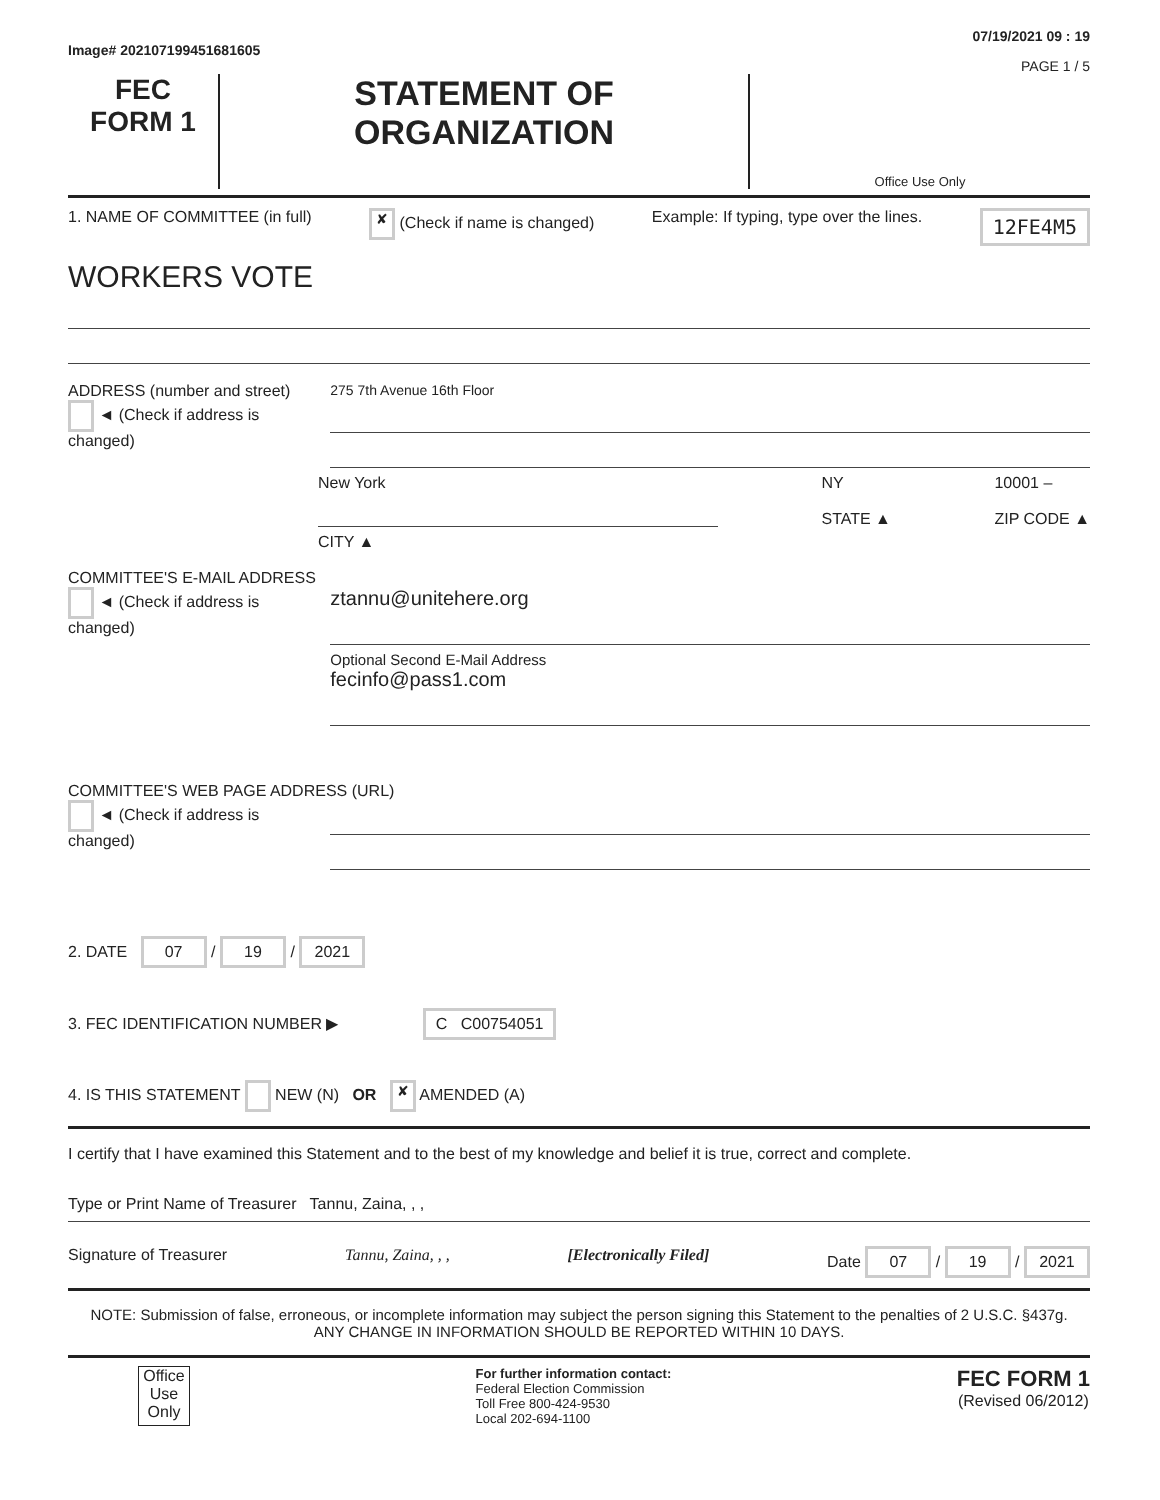Image# 202107199451681605
07/19/2021 09 : 19
PAGE 1 / 5
FEC
FORM 1
STATEMENT OF
ORGANIZATION
Office Use Only
1. NAME OF COMMITTEE (in full)
✘ (Check if name is changed) Example: If typing, type over the lines.
12FE4M5
WORKERS VOTE
ADDRESS (number and street)
◄ (Check if address is changed)
275 7th Avenue 16th Floor
New York
CITY ▲
NY
STATE ▲
10001 –
ZIP CODE ▲
COMMITTEE'S E-MAIL ADDRESS
◄ (Check if address is changed)
ztannu@unitehere.org
Optional Second E-Mail Address
fecinfo@pass1.com
COMMITTEE'S WEB PAGE ADDRESS (URL)
◄ (Check if address is changed)
2. DATE 07 / 19 / 2021
3. FEC IDENTIFICATION NUMBER ▶ C C00754051
4. IS THIS STATEMENT NEW (N) OR ✘ AMENDED (A)
I certify that I have examined this Statement and to the best of my knowledge and belief it is true, correct and complete.
Type or Print Name of Treasurer Tannu, Zaina, , ,
Signature of Treasurer Tannu, Zaina, , , [Electronically Filed] Date 07 / 19 / 2021
NOTE: Submission of false, erroneous, or incomplete information may subject the person signing this Statement to the penalties of 2 U.S.C. §437g.
ANY CHANGE IN INFORMATION SHOULD BE REPORTED WITHIN 10 DAYS.
Office Use Only
For further information contact:
Federal Election Commission
Toll Free 800-424-9530
Local 202-694-1100
FEC FORM 1
(Revised 06/2012)